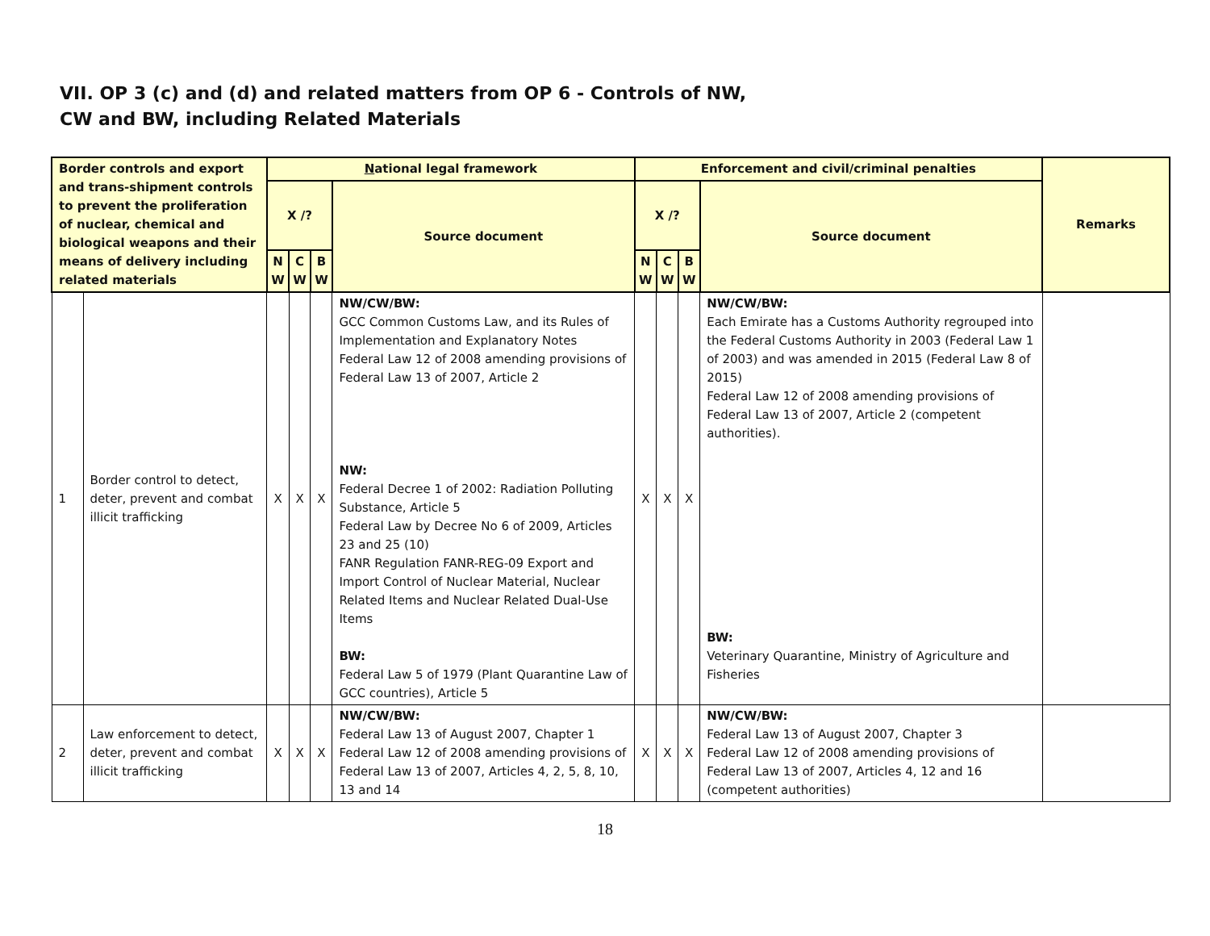VII. OP 3 (c) and (d) and related matters from OP 6 - Controls of NW,
CW and BW, including Related Materials
| Border controls and export and trans-shipment controls to prevent the proliferation of nuclear, chemical and biological weapons and their means of delivery including related materials | | N ational legal framework | | | | Enforcement and civil/criminal penalties | | | | Remarks |
| --- | --- | --- | --- | --- | --- | --- | --- | --- | --- | --- |
| | | X /? | | | Source document | X /? | | | Source document | |
| | | N W | C W | B W | | N W | C W | B W | | |
| 1 | Border control to detect, deter, prevent and combat illicit trafficking | X | X | X | NW/CW/BW: GCC Common Customs Law, and its Rules of Implementation and Explanatory Notes Federal Law 12 of 2008 amending provisions of Federal Law 13 of 2007, Article 2 NW: Federal Decree 1 of 2002: Radiation Polluting Substance, Article 5 Federal Law by Decree No 6 of 2009, Articles 23 and 25 (10) FANR Regulation FANR-REG-09 Export and Import Control of Nuclear Material, Nuclear Related Items and Nuclear Related Dual-Use Items BW: Federal Law 5 of 1979 (Plant Quarantine Law of GCC countries), Article 5 | X | X | X | NW/CW/BW: Each Emirate has a Customs Authority regrouped into the Federal Customs Authority in 2003 (Federal Law 1 of 2003) and was amended in 2015 (Federal Law 8 of 2015) Federal Law 12 of 2008 amending provisions of Federal Law 13 of 2007, Article 2 (competent authorities). BW: Veterinary Quarantine, Ministry of Agriculture and Fisheries | |
| 2 | Law enforcement to detect, deter, prevent and combat illicit trafficking | X | X | X | NW/CW/BW: Federal Law 13 of August 2007, Chapter 1 Federal Law 12 of 2008 amending provisions of Federal Law 13 of 2007, Articles 4, 2, 5, 8, 10, 13 and 14 | X | X | X | NW/CW/BW: Federal Law 13 of August 2007, Chapter 3 Federal Law 12 of 2008 amending provisions of Federal Law 13 of 2007, Articles 4, 12 and 16 (competent authorities) | |
18